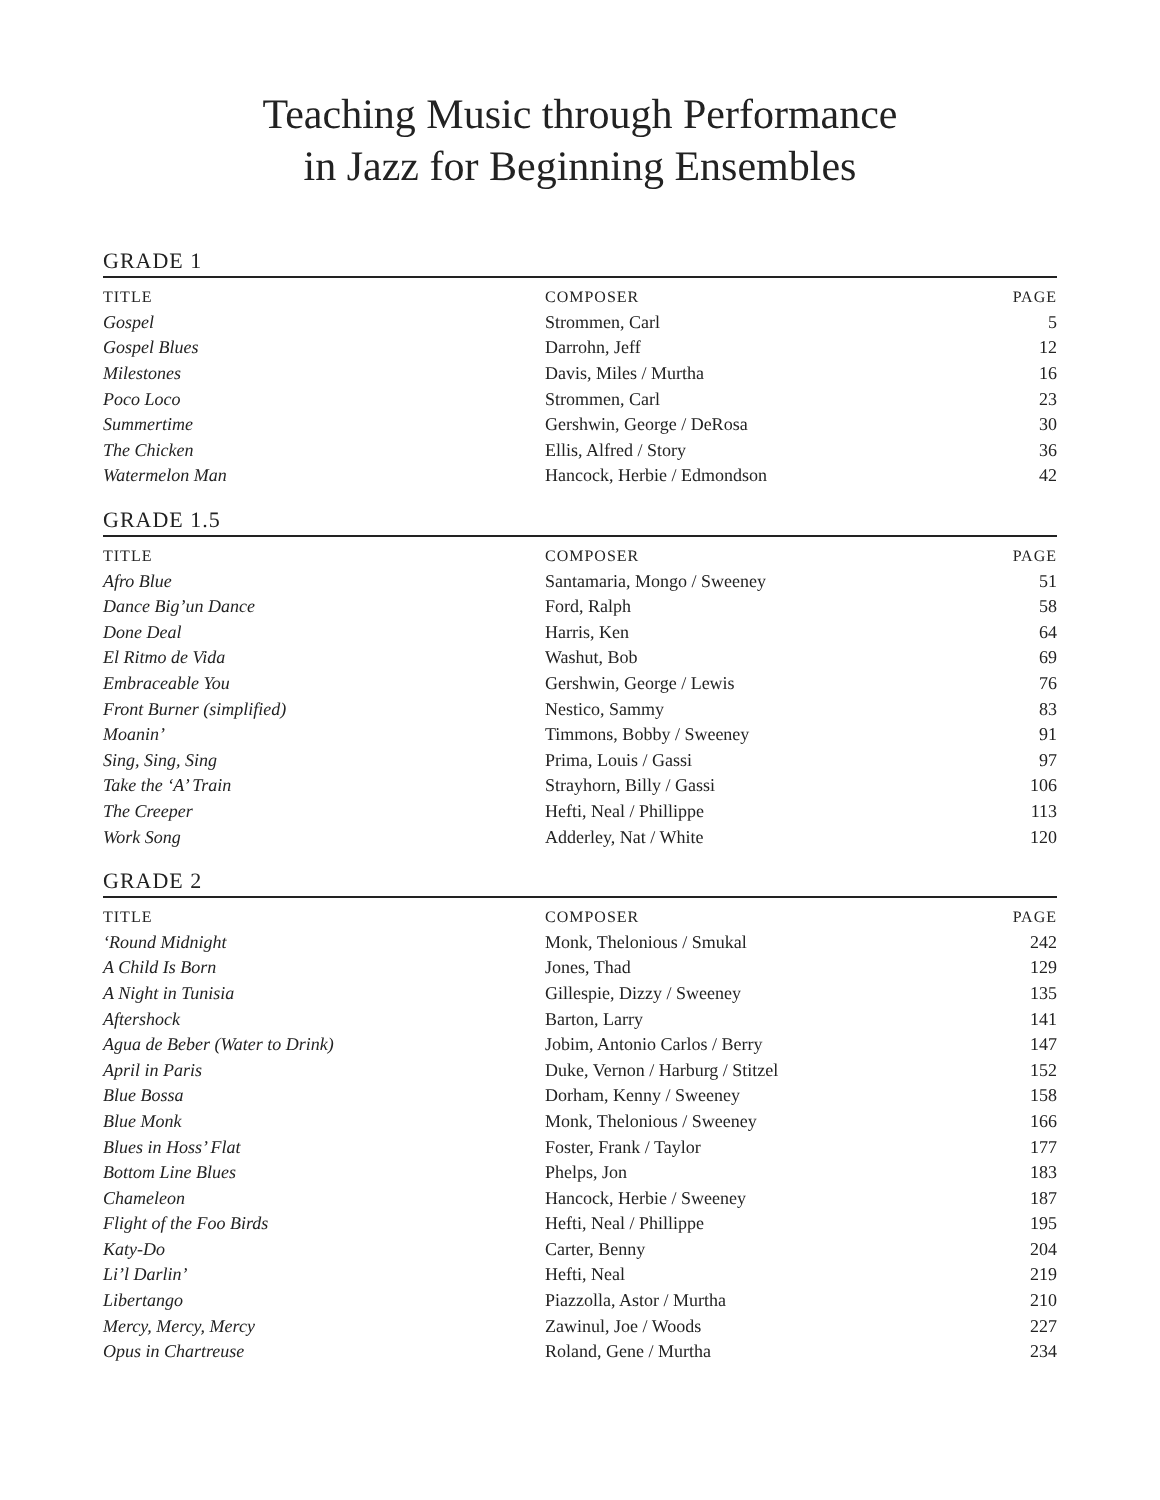Teaching Music through Performance
in Jazz for Beginning Ensembles
GRADE 1
| TITLE | COMPOSER | PAGE |
| --- | --- | --- |
| Gospel | Strommen, Carl | 5 |
| Gospel Blues | Darrohn, Jeff | 12 |
| Milestones | Davis, Miles / Murtha | 16 |
| Poco Loco | Strommen, Carl | 23 |
| Summertime | Gershwin, George / DeRosa | 30 |
| The Chicken | Ellis, Alfred / Story | 36 |
| Watermelon Man | Hancock, Herbie / Edmondson | 42 |
GRADE 1.5
| TITLE | COMPOSER | PAGE |
| --- | --- | --- |
| Afro Blue | Santamaria, Mongo / Sweeney | 51 |
| Dance Big’un Dance | Ford, Ralph | 58 |
| Done Deal | Harris, Ken | 64 |
| El Ritmo de Vida | Washut, Bob | 69 |
| Embraceable You | Gershwin, George / Lewis | 76 |
| Front Burner (simplified) | Nestico, Sammy | 83 |
| Moanin’ | Timmons, Bobby / Sweeney | 91 |
| Sing, Sing, Sing | Prima, Louis / Gassi | 97 |
| Take the ‘A’ Train | Strayhorn, Billy / Gassi | 106 |
| The Creeper | Hefti, Neal / Phillippe | 113 |
| Work Song | Adderley, Nat / White | 120 |
GRADE 2
| TITLE | COMPOSER | PAGE |
| --- | --- | --- |
| ‘Round Midnight | Monk, Thelonious / Smukal | 242 |
| A Child Is Born | Jones, Thad | 129 |
| A Night in Tunisia | Gillespie, Dizzy / Sweeney | 135 |
| Aftershock | Barton, Larry | 141 |
| Agua de Beber (Water to Drink) | Jobim, Antonio Carlos / Berry | 147 |
| April in Paris | Duke, Vernon / Harburg / Stitzel | 152 |
| Blue Bossa | Dorham, Kenny / Sweeney | 158 |
| Blue Monk | Monk, Thelonious / Sweeney | 166 |
| Blues in Hoss’ Flat | Foster, Frank / Taylor | 177 |
| Bottom Line Blues | Phelps, Jon | 183 |
| Chameleon | Hancock, Herbie / Sweeney | 187 |
| Flight of the Foo Birds | Hefti, Neal / Phillippe | 195 |
| Katy-Do | Carter, Benny | 204 |
| Li’l Darlin’ | Hefti, Neal | 219 |
| Libertango | Piazzolla, Astor / Murtha | 210 |
| Mercy, Mercy, Mercy | Zawinul, Joe / Woods | 227 |
| Opus in Chartreuse | Roland, Gene / Murtha | 234 |